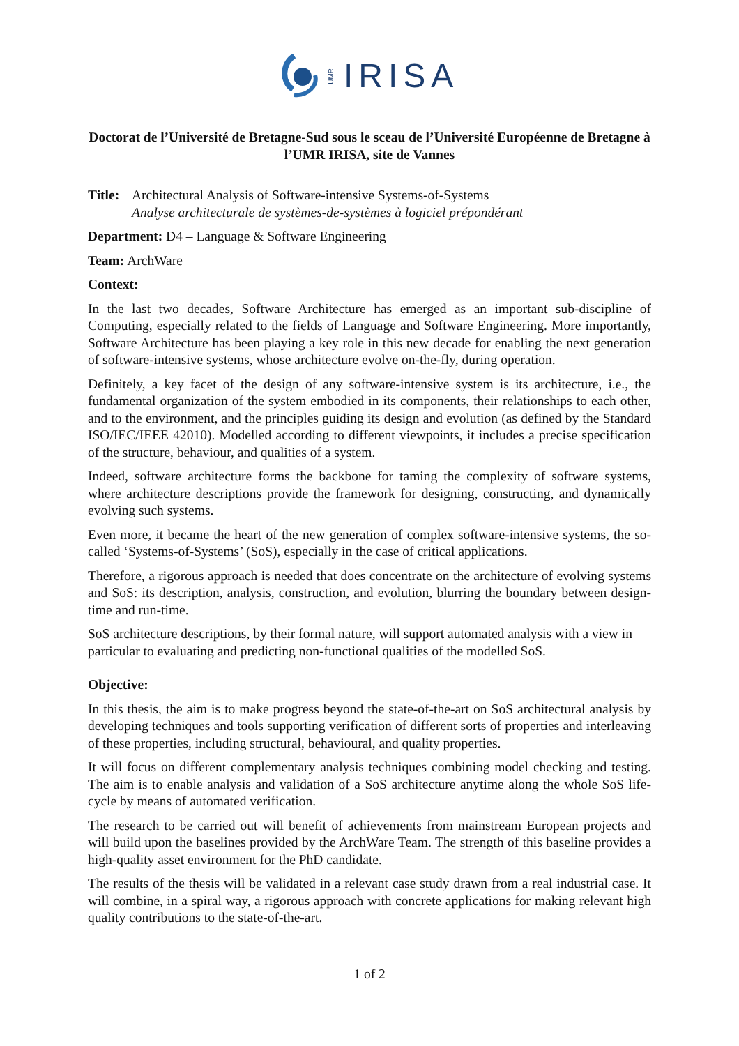UMR IRISA
Doctorat de l’Université de Bretagne-Sud sous le sceau de l’Université Européenne de Bretagne à l’UMR IRISA, site de Vannes
Title:
Architectural Analysis of Software-intensive Systems-of-Systems
Analyse architecturale de systèmes-de-systèmes à logiciel prépondérant
Department: D4 – Language & Software Engineering
Team: ArchWare
Context:
In the last two decades, Software Architecture has emerged as an important sub-discipline of Computing, especially related to the fields of Language and Software Engineering. More importantly, Software Architecture has been playing a key role in this new decade for enabling the next generation of software-intensive systems, whose architecture evolve on-the-fly, during operation.
Definitely, a key facet of the design of any software-intensive system is its architecture, i.e., the fundamental organization of the system embodied in its components, their relationships to each other, and to the environment, and the principles guiding its design and evolution (as defined by the Standard ISO/IEC/IEEE 42010). Modelled according to different viewpoints, it includes a precise specification of the structure, behaviour, and qualities of a system.
Indeed, software architecture forms the backbone for taming the complexity of software systems, where architecture descriptions provide the framework for designing, constructing, and dynamically evolving such systems.
Even more, it became the heart of the new generation of complex software-intensive systems, the so-called ‘Systems-of-Systems’ (SoS), especially in the case of critical applications.
Therefore, a rigorous approach is needed that does concentrate on the architecture of evolving systems and SoS: its description, analysis, construction, and evolution, blurring the boundary between design-time and run-time.
SoS architecture descriptions, by their formal nature, will support automated analysis with a view in particular to evaluating and predicting non-functional qualities of the modelled SoS.
Objective:
In this thesis, the aim is to make progress beyond the state-of-the-art on SoS architectural analysis by developing techniques and tools supporting verification of different sorts of properties and interleaving of these properties, including structural, behavioural, and quality properties.
It will focus on different complementary analysis techniques combining model checking and testing. The aim is to enable analysis and validation of a SoS architecture anytime along the whole SoS life-cycle by means of automated verification.
The research to be carried out will benefit of achievements from mainstream European projects and will build upon the baselines provided by the ArchWare Team. The strength of this baseline provides a high-quality asset environment for the PhD candidate.
The results of the thesis will be validated in a relevant case study drawn from a real industrial case. It will combine, in a spiral way, a rigorous approach with concrete applications for making relevant high quality contributions to the state-of-the-art.
1 of 2